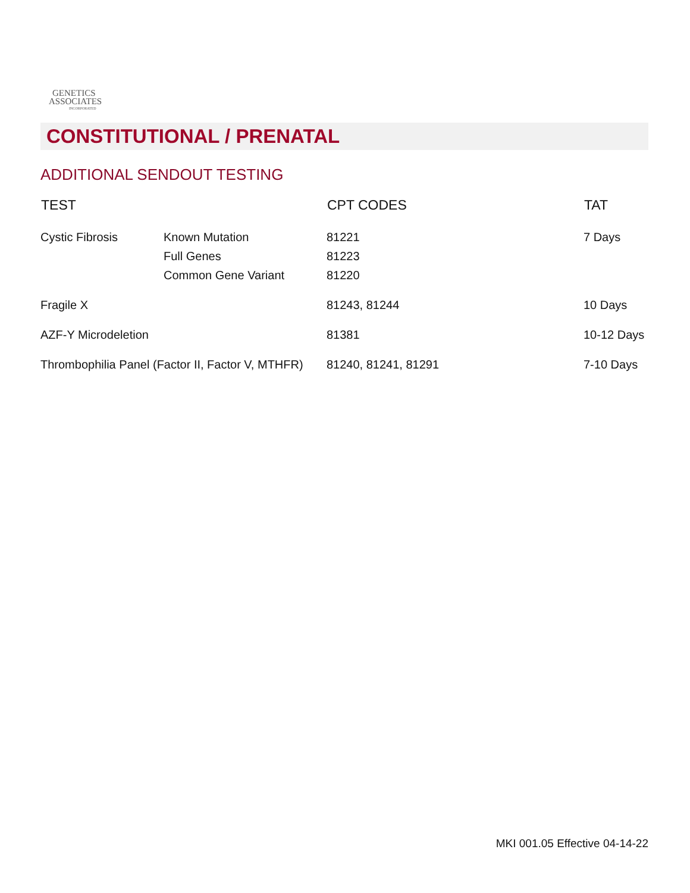GENETICS
ASSOCIATES
INCORPORATED
CONSTITUTIONAL / PRENATAL
ADDITIONAL SENDOUT TESTING
| TEST | | CPT CODES | TAT |
| --- | --- | --- | --- |
| Cystic Fibrosis | Known Mutation Full Genes Common Gene Variant | 81221 81223 81220 | 7 Days |
| Fragile X | | 81243, 81244 | 10 Days |
| AZF-Y Microdeletion | | 81381 | 10-12 Days |
| Thrombophilia Panel (Factor II, Factor V, MTHFR) | | 81240, 81241, 81291 | 7-10 Days |
MKI 001.05 Effective 04-14-22